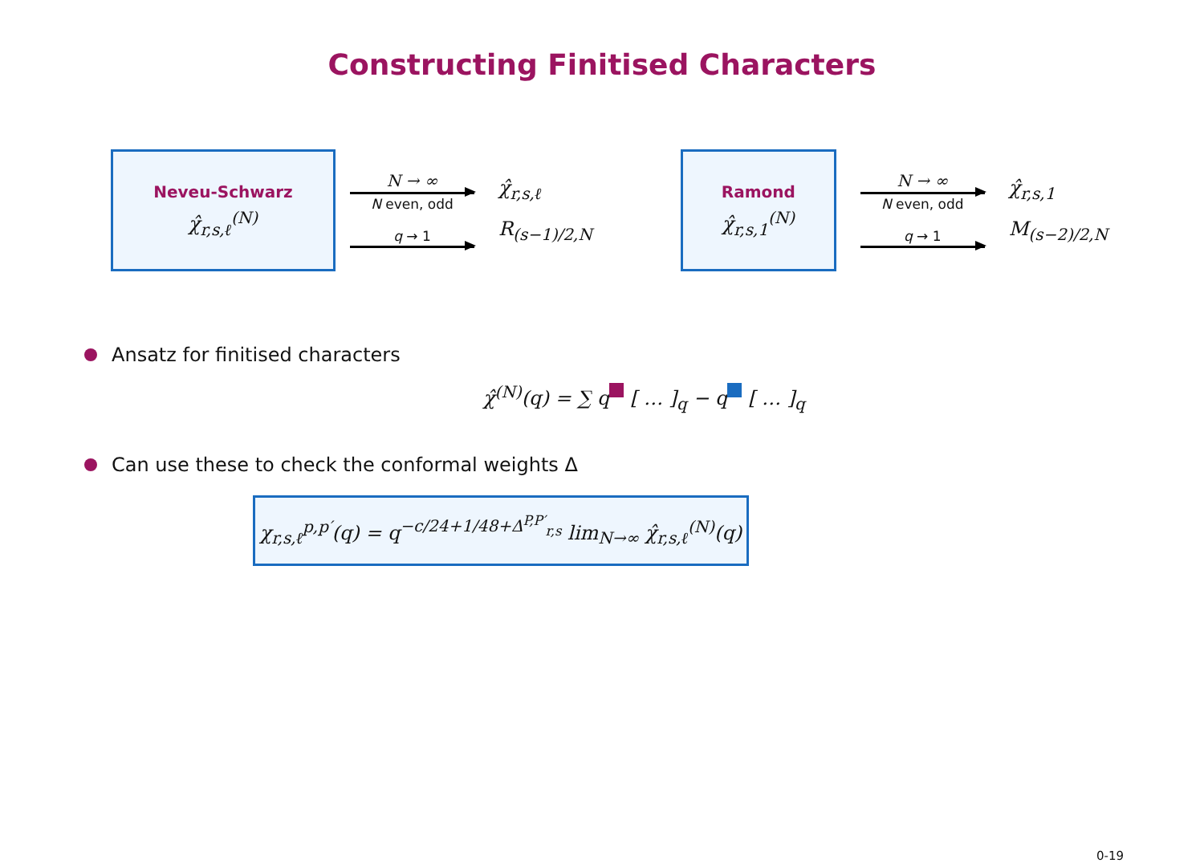Constructing Finitised Characters
Neveu-Schwarz
χ̂<sub>r,s,ℓ</sub><sup>(N)</sup>
N → ∞
N even, odd
q → 1
χ̂<sub>r,s,ℓ</sub>
R<sub>(s−1)/2,N</sub>
Ramond
χ̂<sub>r,s,1</sub><sup>(N)</sup>
N → ∞
N even, odd
q → 1
χ̂<sub>r,s,1</sub>
M<sub>(s−2)/2,N</sub>
Ansatz for finitised characters
χ̂<sup>(N)</sup>(q) = ∑ q [ … ]<sub>q</sub> − q [ … ]<sub>q</sub>
Can use these to check the conformal weights Δ
χ<sub>r,s,ℓ</sub><sup>p,p′</sup>(q) = q<sup>−c/24+1/48+Δ<sup>P,P′</sup><sub>r,s</sub></sup> lim<sub>N→∞</sub> χ̂<sub>r,s,ℓ</sub><sup>(N)</sup>(q)
0-19